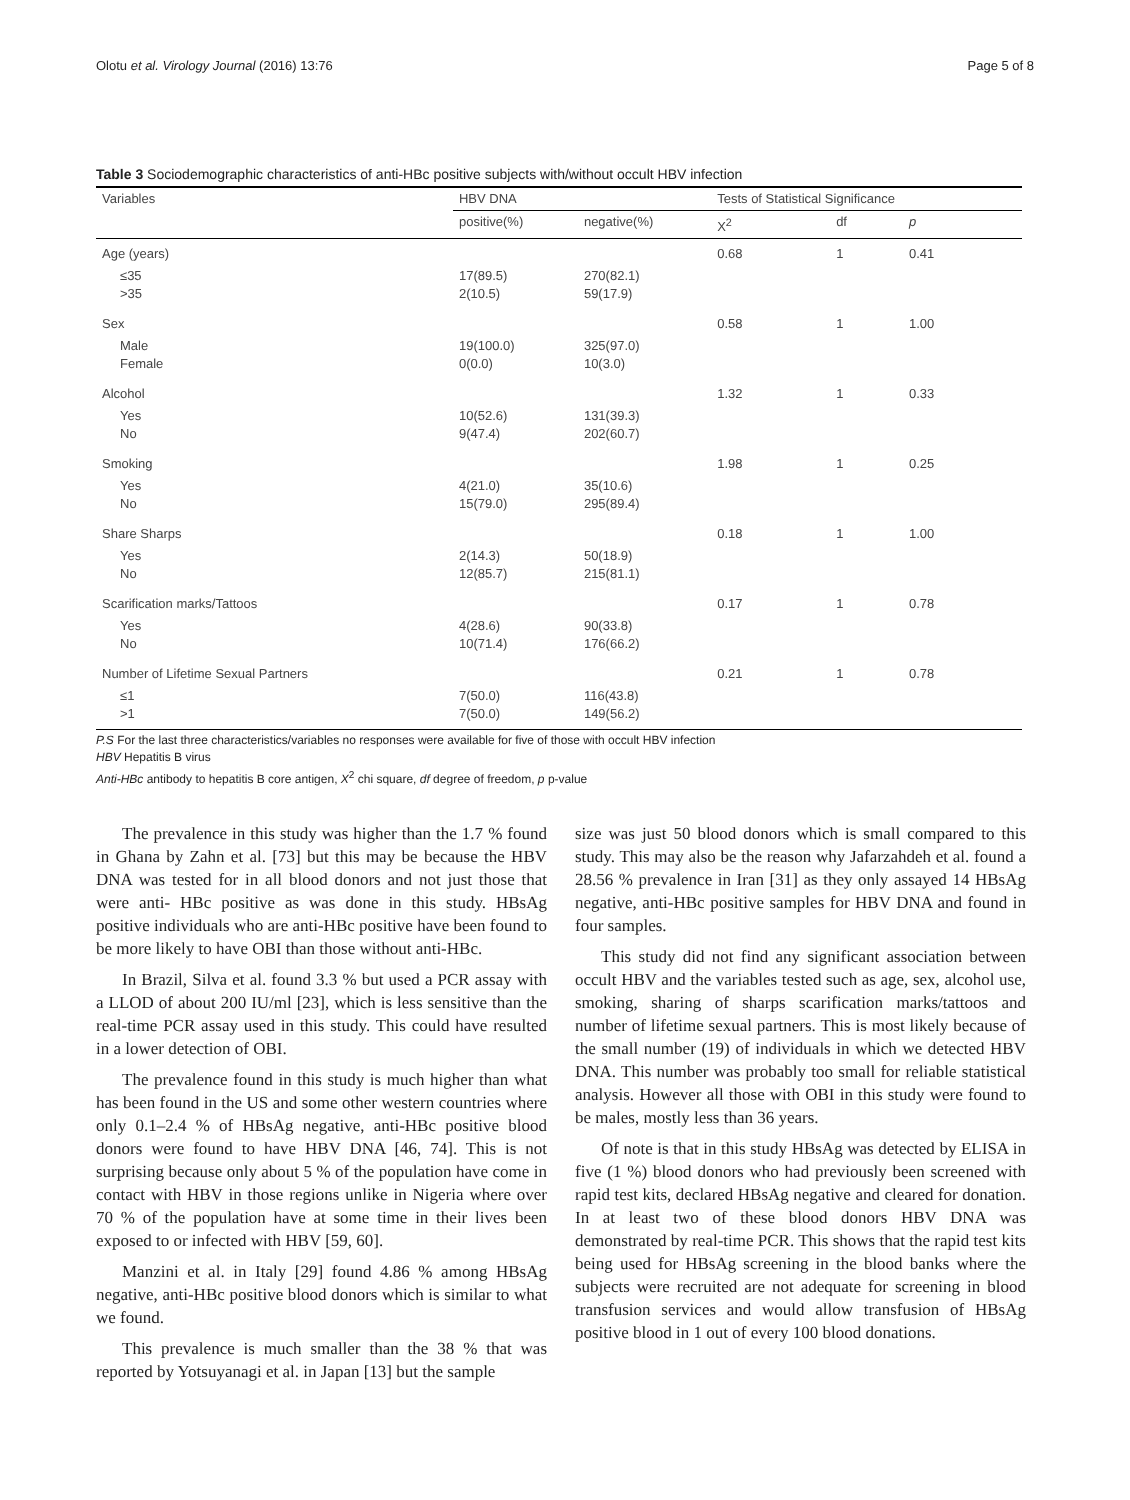Olotu et al. Virology Journal (2016) 13:76 Page 5 of 8
Table 3 Sociodemographic characteristics of anti-HBc positive subjects with/without occult HBV infection
| Variables | HBV DNA | | Tests of Statistical Significance | | |
| --- | --- | --- | --- | --- | --- |
| | positive(%) | negative(%) | X<sup>2</sup> | df | p |
| Age (years) | | | 0.68 | 1 | 0.41 |
| ≤35 >35 | 17(89.5) 2(10.5) | 270(82.1) 59(17.9) | | | |
| Sex | | | 0.58 | 1 | 1.00 |
| Male Female | 19(100.0) 0(0.0) | 325(97.0) 10(3.0) | | | |
| Alcohol | | | 1.32 | 1 | 0.33 |
| Yes No | 10(52.6) 9(47.4) | 131(39.3) 202(60.7) | | | |
| Smoking | | | 1.98 | 1 | 0.25 |
| Yes No | 4(21.0) 15(79.0) | 35(10.6) 295(89.4) | | | |
| Share Sharps | | | 0.18 | 1 | 1.00 |
| Yes No | 2(14.3) 12(85.7) | 50(18.9) 215(81.1) | | | |
| Scarification marks/Tattoos | | | 0.17 | 1 | 0.78 |
| Yes No | 4(28.6) 10(71.4) | 90(33.8) 176(66.2) | | | |
| Number of Lifetime Sexual Partners | | | 0.21 | 1 | 0.78 |
| ≤1 >1 | 7(50.0) 7(50.0) | 116(43.8) 149(56.2) | | | |
P.S For the last three characteristics/variables no responses were available for five of those with occult HBV infection
HBV Hepatitis B virus
Anti-HBc antibody to hepatitis B core antigen, X<sup>2</sup> chi square, df degree of freedom, p p-value
The prevalence in this study was higher than the 1.7 % found in Ghana by Zahn et al. [73] but this may be because the HBV DNA was tested for in all blood donors and not just those that were anti- HBc positive as was done in this study. HBsAg positive individuals who are anti-HBc positive have been found to be more likely to have OBI than those without anti-HBc.
In Brazil, Silva et al. found 3.3 % but used a PCR assay with a LLOD of about 200 IU/ml [23], which is less sensitive than the real-time PCR assay used in this study. This could have resulted in a lower detection of OBI.
The prevalence found in this study is much higher than what has been found in the US and some other western countries where only 0.1–2.4 % of HBsAg negative, anti-HBc positive blood donors were found to have HBV DNA [46, 74]. This is not surprising because only about 5 % of the population have come in contact with HBV in those regions unlike in Nigeria where over 70 % of the population have at some time in their lives been exposed to or infected with HBV [59, 60].
Manzini et al. in Italy [29] found 4.86 % among HBsAg negative, anti-HBc positive blood donors which is similar to what we found.
This prevalence is much smaller than the 38 % that was reported by Yotsuyanagi et al. in Japan [13] but the sample
size was just 50 blood donors which is small compared to this study. This may also be the reason why Jafarzahdeh et al. found a 28.56 % prevalence in Iran [31] as they only assayed 14 HBsAg negative, anti-HBc positive samples for HBV DNA and found in four samples.
This study did not find any significant association between occult HBV and the variables tested such as age, sex, alcohol use, smoking, sharing of sharps scarification marks/tattoos and number of lifetime sexual partners. This is most likely because of the small number (19) of individuals in which we detected HBV DNA. This number was probably too small for reliable statistical analysis. However all those with OBI in this study were found to be males, mostly less than 36 years.
Of note is that in this study HBsAg was detected by ELISA in five (1 %) blood donors who had previously been screened with rapid test kits, declared HBsAg negative and cleared for donation. In at least two of these blood donors HBV DNA was demonstrated by real-time PCR. This shows that the rapid test kits being used for HBsAg screening in the blood banks where the subjects were recruited are not adequate for screening in blood transfusion services and would allow transfusion of HBsAg positive blood in 1 out of every 100 blood donations.